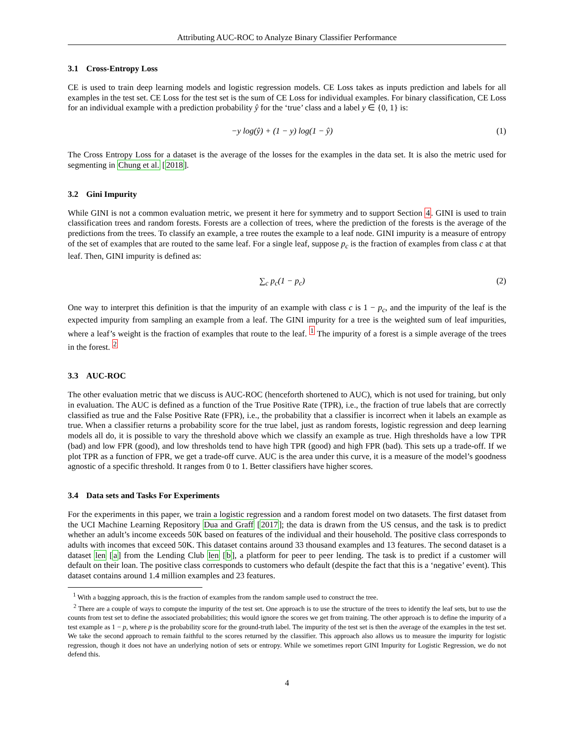Attributing AUC-ROC to Analyze Binary Classifier Performance
3.1 Cross-Entropy Loss
CE is used to train deep learning models and logistic regression models. CE Loss takes as inputs prediction and labels for all examples in the test set. CE Loss for the test set is the sum of CE Loss for individual examples. For binary classification, CE Loss for an individual example with a prediction probability ŷ for the ‘true’ class and a label y ∈ {0, 1} is:
−y log(ŷ) + (1 − y) log(1 − ŷ) (1)
The Cross Entropy Loss for a dataset is the average of the losses for the examples in the data set. It is also the metric used for segmenting in Chung et al. [2018].
3.2 Gini Impurity
While GINI is not a common evaluation metric, we present it here for symmetry and to support Section 4. GINI is used to train classification trees and random forests. Forests are a collection of trees, where the prediction of the forests is the average of the predictions from the trees. To classify an example, a tree routes the example to a leaf node. GINI impurity is a measure of entropy of the set of examples that are routed to the same leaf. For a single leaf, suppose p<sub>c</sub> is the fraction of examples from class c at that leaf. Then, GINI impurity is defined as:
∑<sub>c</sub> p<sub>c</sub>(1 − p<sub>c</sub>) (2)
One way to interpret this definition is that the impurity of an example with class c is 1 − p<sub>c</sub>, and the impurity of the leaf is the expected impurity from sampling an example from a leaf. The GINI impurity for a tree is the weighted sum of leaf impurities, where a leaf’s weight is the fraction of examples that route to the leaf. <sup>1</sup> The impurity of a forest is a simple average of the trees in the forest. <sup>2</sup>
3.3 AUC-ROC
The other evaluation metric that we discuss is AUC-ROC (henceforth shortened to AUC), which is not used for training, but only in evaluation. The AUC is defined as a function of the True Positive Rate (TPR), i.e., the fraction of true labels that are correctly classified as true and the False Positive Rate (FPR), i.e., the probability that a classifier is incorrect when it labels an example as true. When a classifier returns a probability score for the true label, just as random forests, logistic regression and deep learning models all do, it is possible to vary the threshold above which we classify an example as true. High thresholds have a low TPR (bad) and low FPR (good), and low thresholds tend to have high TPR (good) and high FPR (bad). This sets up a trade-off. If we plot TPR as a function of FPR, we get a trade-off curve. AUC is the area under this curve, it is a measure of the model’s goodness agnostic of a specific threshold. It ranges from 0 to 1. Better classifiers have higher scores.
3.4 Data sets and Tasks For Experiments
For the experiments in this paper, we train a logistic regression and a random forest model on two datasets. The first dataset from the UCI Machine Learning Repository Dua and Graff [2017]; the data is drawn from the US census, and the task is to predict whether an adult’s income exceeds 50K based on features of the individual and their household. The positive class corresponds to adults with incomes that exceed 50K. This dataset contains around 33 thousand examples and 13 features. The second dataset is a dataset len [a] from the Lending Club len [b], a platform for peer to peer lending. The task is to predict if a customer will default on their loan. The positive class corresponds to customers who default (despite the fact that this is a ‘negative’ event). This dataset contains around 1.4 million examples and 23 features.
<sup>1</sup> With a bagging approach, this is the fraction of examples from the random sample used to construct the tree.
<sup>2</sup> There are a couple of ways to compute the impurity of the test set. One approach is to use the structure of the trees to identify the leaf sets, but to use the counts from test set to define the associated probabilities; this would ignore the scores we get from training. The other approach is to define the impurity of a test example as 1 − p, where p is the probability score for the ground-truth label. The impurity of the test set is then the average of the examples in the test set. We take the second approach to remain faithful to the scores returned by the classifier. This approach also allows us to measure the impurity for logistic regression, though it does not have an underlying notion of sets or entropy. While we sometimes report GINI Impurity for Logistic Regression, we do not defend this.
4